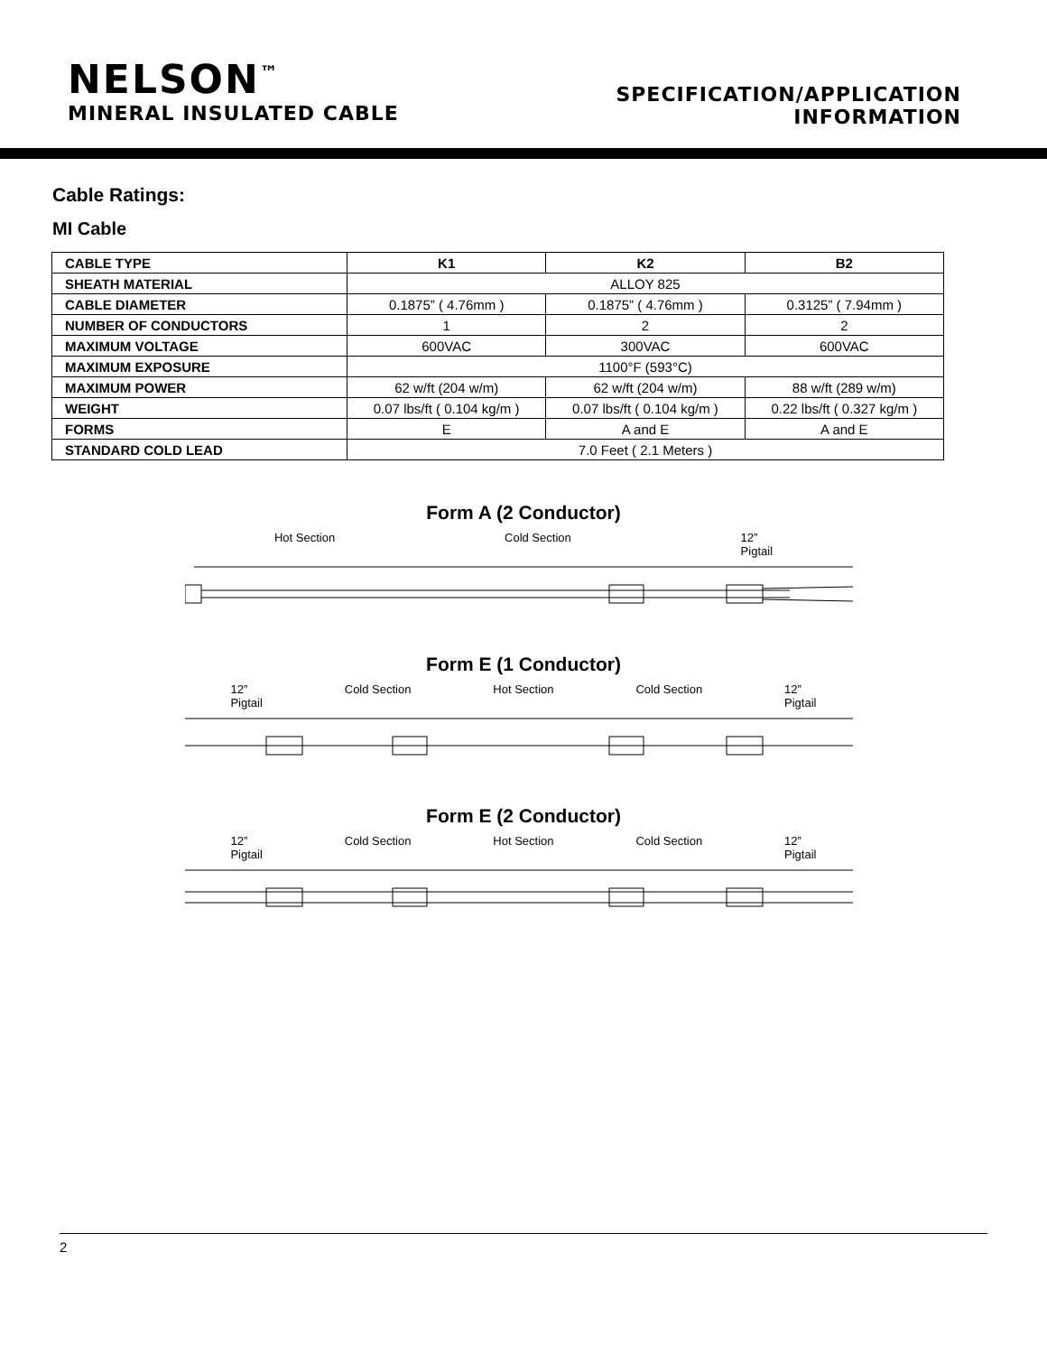NELSON<sup>™</sup>
MINERAL INSULATED CABLE
SPECIFICATION/APPLICATION
INFORMATION
Cable Ratings:
MI Cable
| CABLE TYPE | K1 | K2 | B2 |
| --- | --- | --- | --- |
| SHEATH MATERIAL | ALLOY 825 | | |
| CABLE DIAMETER | 0.1875” ( 4.76mm ) | 0.1875” ( 4.76mm ) | 0.3125” ( 7.94mm ) |
| NUMBER OF CONDUCTORS | 1 | 2 | 2 |
| MAXIMUM VOLTAGE | 600VAC | 300VAC | 600VAC |
| MAXIMUM EXPOSURE | 1100°F (593°C) | | |
| MAXIMUM POWER | 62 w/ft (204 w/m) | 62 w/ft (204 w/m) | 88 w/ft (289 w/m) |
| WEIGHT | 0.07 lbs/ft ( 0.104 kg/m ) | 0.07 lbs/ft ( 0.104 kg/m ) | 0.22 lbs/ft ( 0.327 kg/m ) |
| FORMS | E | A and E | A and E |
| STANDARD COLD LEAD | 7.0 Feet ( 2.1 Meters ) | | |
Form A (2 Conductor)
Hot Section Cold Section 12”
Pigtail
Form E (1 Conductor)
12”
Pigtail Cold Section Hot Section Cold Section 12”
Pigtail
Form E (2 Conductor)
12”
Pigtail Cold Section Hot Section Cold Section 12”
Pigtail
2